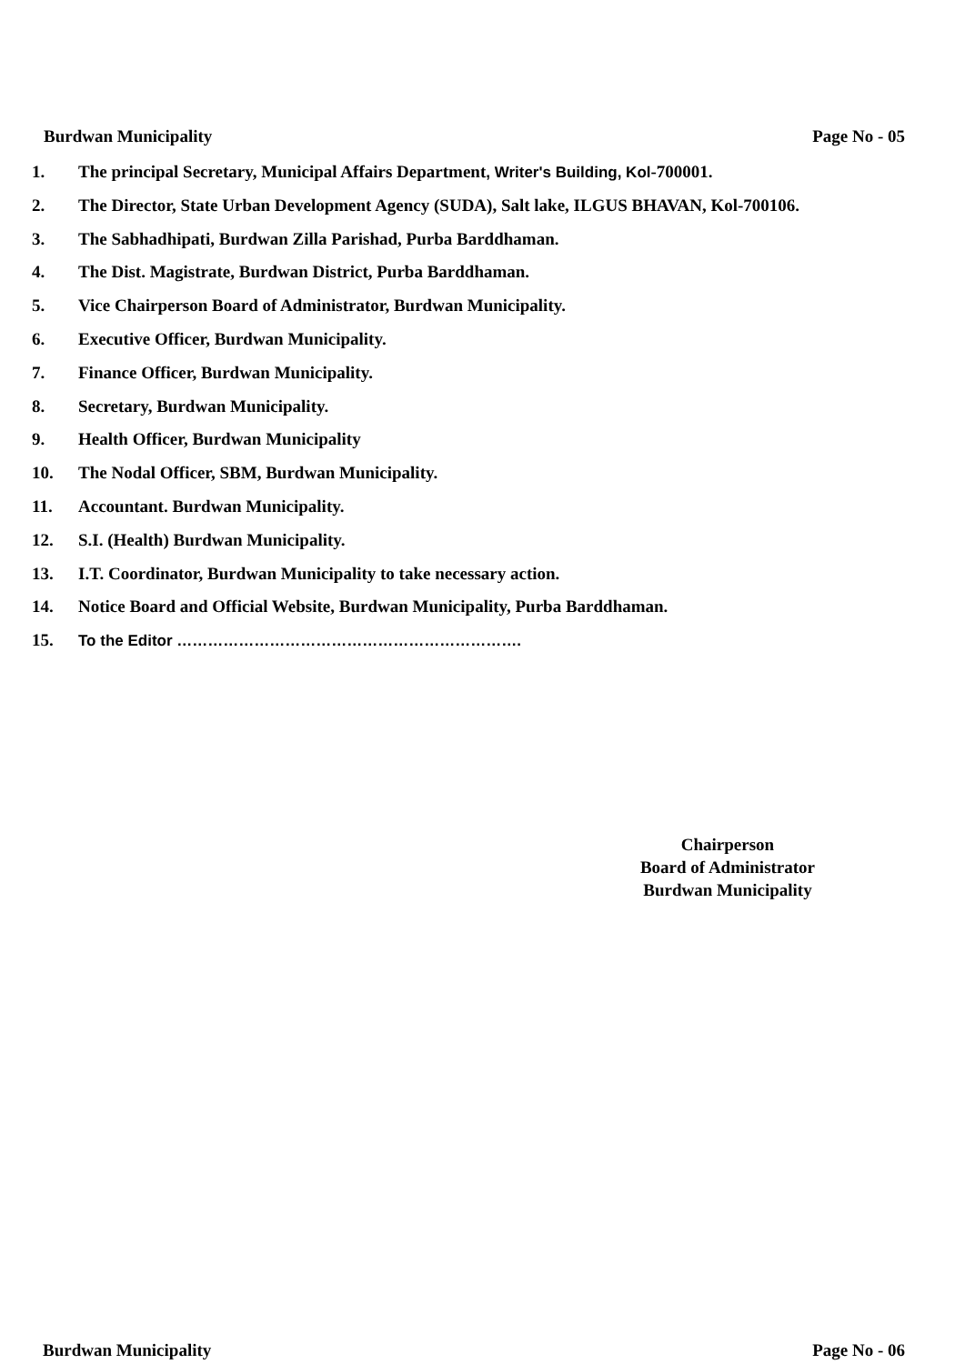Burdwan Municipality Page No - 05
1. The principal Secretary, Municipal Affairs Department, Writer's Building, Kol-700001.
2. The Director, State Urban Development Agency (SUDA), Salt lake, ILGUS BHAVAN, Kol-700106.
3. The Sabhadhipati, Burdwan Zilla Parishad, Purba Barddhaman.
4. The Dist. Magistrate, Burdwan District, Purba Barddhaman.
5. Vice Chairperson Board of Administrator, Burdwan Municipality.
6. Executive Officer, Burdwan Municipality.
7. Finance Officer, Burdwan Municipality.
8. Secretary, Burdwan Municipality.
9. Health Officer, Burdwan Municipality
10. The Nodal Officer, SBM, Burdwan Municipality.
11. Accountant. Burdwan Municipality.
12. S.I. (Health) Burdwan Municipality.
13. I.T. Coordinator, Burdwan Municipality to take necessary action.
14. Notice Board and Official Website, Burdwan Municipality, Purba Barddhaman.
15. To the Editor ………………………………………………………….
Chairperson
Board of Administrator
Burdwan Municipality
Burdwan Municipality Page No - 06